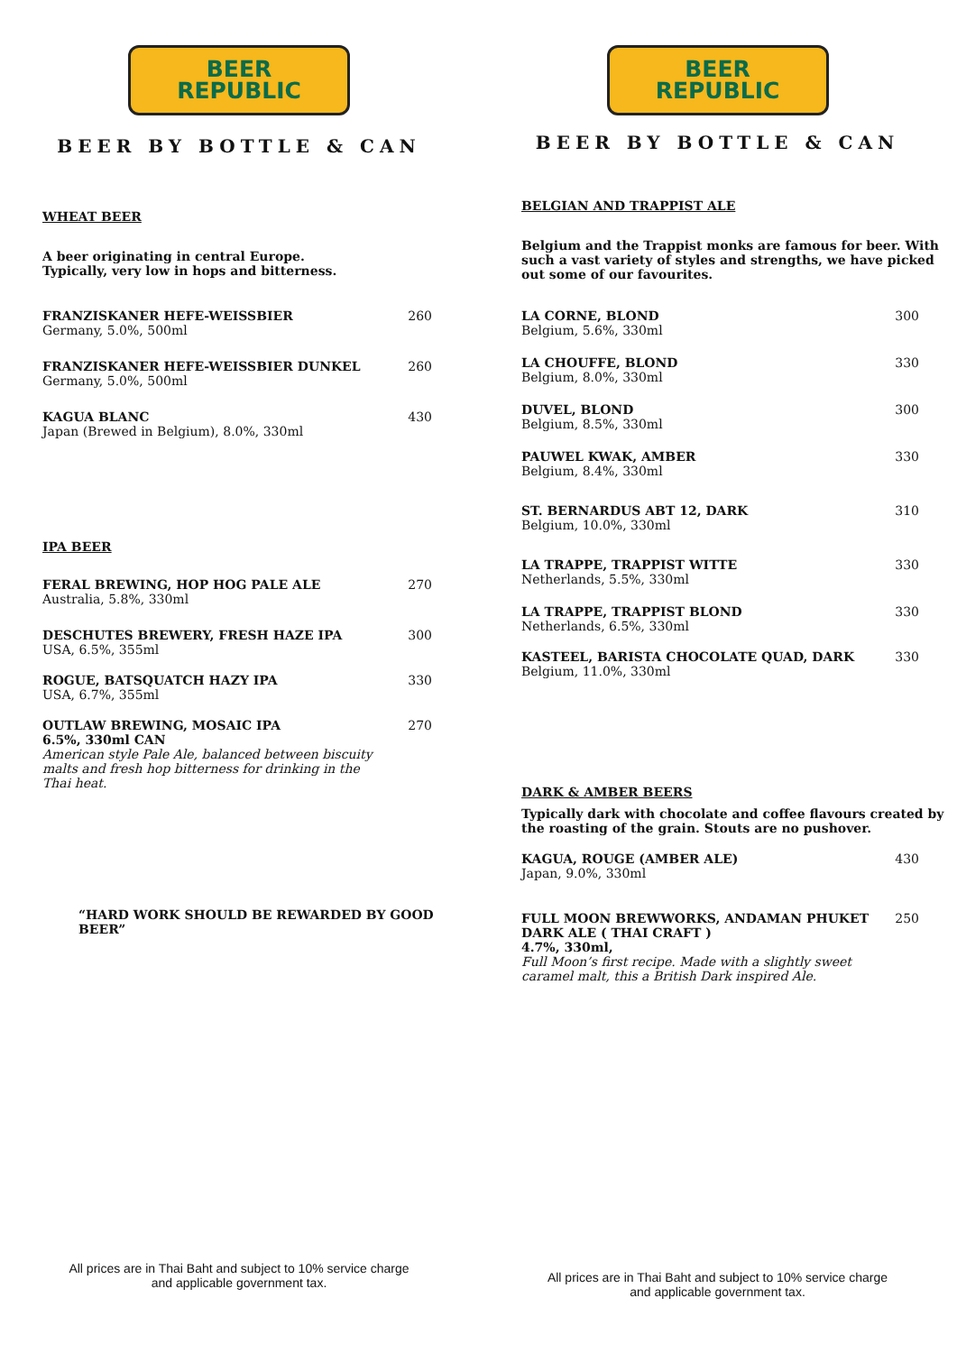BEER
REPUBLIC
BEER BY BOTTLE & CAN
WHEAT BEER
A beer originating in central Europe.
Typically, very low in hops and bitterness.
FRANZISKANER HEFE-WEISSBIER
Germany, 5.0%, 500ml
260
FRANZISKANER HEFE-WEISSBIER DUNKEL
Germany, 5.0%, 500ml
260
KAGUA BLANC
Japan (Brewed in Belgium), 8.0%, 330ml
430
IPA BEER
FERAL BREWING, HOP HOG PALE ALE
Australia, 5.8%, 330ml
270
DESCHUTES BREWERY, FRESH HAZE IPA
USA, 6.5%, 355ml
300
ROGUE, BATSQUATCH HAZY IPA
USA, 6.7%, 355ml
330
OUTLAW BREWING, MOSAIC IPA
6.5%, 330ml CAN
American style Pale Ale, balanced between biscuity
malts and fresh hop bitterness for drinking in the
Thai heat.
270
“HARD WORK SHOULD BE REWARDED BY GOOD BEER”
All prices are in Thai Baht and subject to 10% service charge
and applicable government tax.
BEER
REPUBLIC
BEER BY BOTTLE & CAN
BELGIAN AND TRAPPIST ALE
Belgium and the Trappist monks are famous for beer. With such a vast variety of styles and strengths, we have picked out some of our favourites.
LA CORNE, BLOND
Belgium, 5.6%, 330ml
300
LA CHOUFFE, BLOND
Belgium, 8.0%, 330ml
330
DUVEL, BLOND
Belgium, 8.5%, 330ml
300
PAUWEL KWAK, AMBER
Belgium, 8.4%, 330ml
330
ST. BERNARDUS ABT 12, DARK
Belgium, 10.0%, 330ml
310
LA TRAPPE, TRAPPIST WITTE
Netherlands, 5.5%, 330ml
330
LA TRAPPE, TRAPPIST BLOND
Netherlands, 6.5%, 330ml
330
KASTEEL, BARISTA CHOCOLATE QUAD, DARK
Belgium, 11.0%, 330ml
330
DARK & AMBER BEERS
Typically dark with chocolate and coffee flavours created by the roasting of the grain. Stouts are no pushover.
KAGUA, ROUGE (AMBER ALE)
Japan, 9.0%, 330ml
430
FULL MOON BREWWORKS, ANDAMAN PHUKET
DARK ALE ( THAI CRAFT )
4.7%, 330ml,
Full Moon’s first recipe. Made with a slightly sweet caramel malt, this a British Dark inspired Ale.
250
All prices are in Thai Baht and subject to 10% service charge
and applicable government tax.